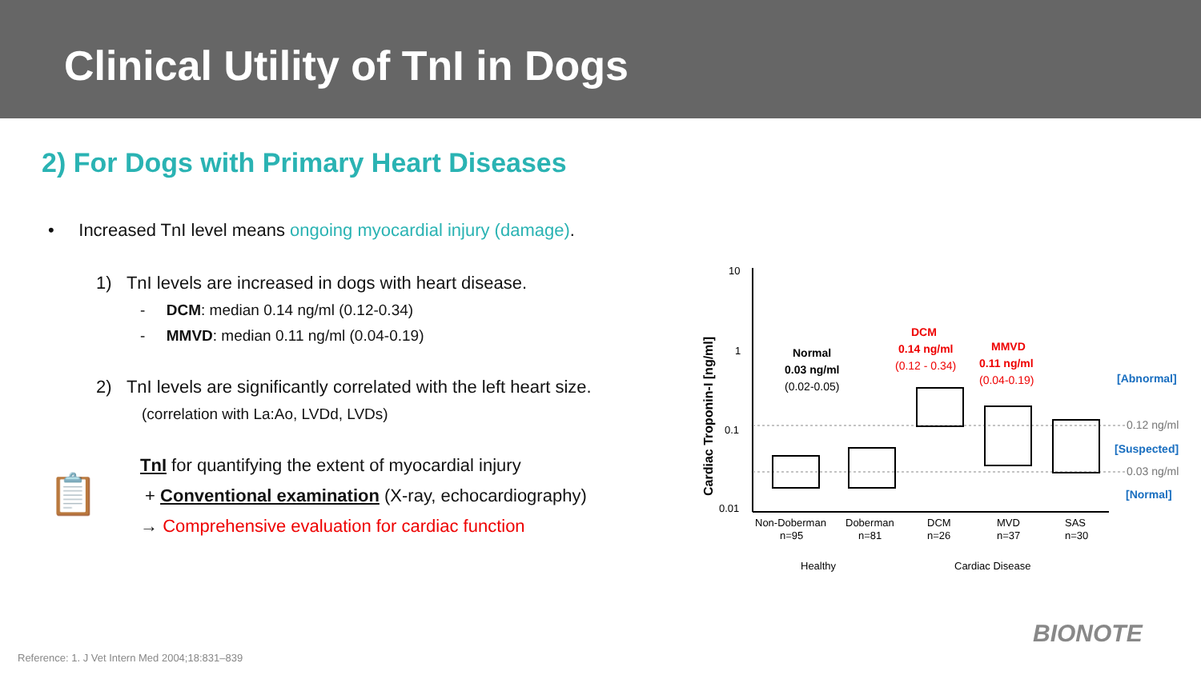Clinical Utility of TnI in Dogs
2) For Dogs with Primary Heart Diseases
• Increased TnI level means ongoing myocardial injury (damage).
1) TnI levels are increased in dogs with heart disease.
- DCM: median 0.14 ng/ml (0.12-0.34)
- MMVD: median 0.11 ng/ml (0.04-0.19)
2) TnI levels are significantly correlated with the left heart size.
(correlation with La:Ao, LVDd, LVDs)
📋
TnI for quantifying the extent of myocardial injury
+ Conventional examination (X-ray, echocardiography)
→ Comprehensive evaluation for cardiac function
Cardiac Troponin-I [ng/ml]
10
1
0.1
0.01
Normal
0.03 ng/ml
(0.02-0.05)
DCM
0.14 ng/ml
(0.12 - 0.34)
MMVD
0.11 ng/ml
(0.04-0.19)
[Abnormal]
0.12 ng/ml
[Suspected]
0.03 ng/ml
[Normal]
Non-Doberman
n=95
Doberman
n=81
DCM
n=26
MVD
n=37
SAS
n=30
Healthy
Cardiac Disease
Reference: 1. J Vet Intern Med 2004;18:831–839
BIONOTE